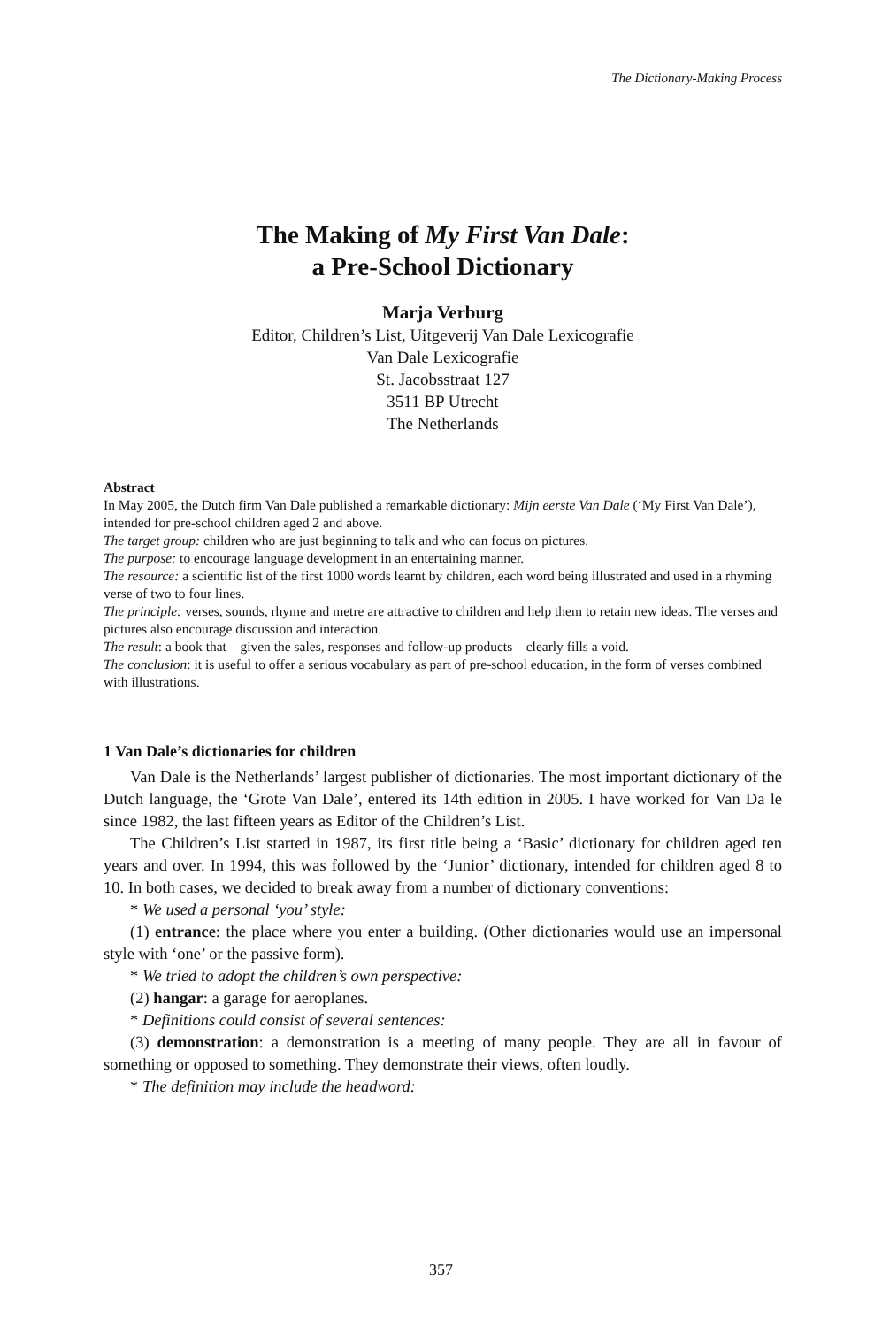The Dictionary-Making Process
The Making of My First Van Dale:
a Pre-School Dictionary
Marja Verburg
Editor, Children’s List, Uitgeverij Van Dale Lexicografie
Van Dale Lexicografie
St. Jacobsstraat 127
3511 BP Utrecht
The Netherlands
Abstract
In May 2005, the Dutch firm Van Dale published a remarkable dictionary: Mijn eerste Van Dale (‘My First Van Dale’), intended for pre-school children aged 2 and above.
The target group: children who are just beginning to talk and who can focus on pictures.
The purpose: to encourage language development in an entertaining manner.
The resource: a scientific list of the first 1000 words learnt by children, each word being illustrated and used in a rhyming verse of two to four lines.
The principle: verses, sounds, rhyme and metre are attractive to children and help them to retain new ideas. The verses and pictures also encourage discussion and interaction.
The result: a book that – given the sales, responses and follow-up products – clearly fills a void.
The conclusion: it is useful to offer a serious vocabulary as part of pre-school education, in the form of verses combined with illustrations.
1 Van Dale’s dictionaries for children
Van Dale is the Netherlands’ largest publisher of dictionaries. The most important dictionary of the Dutch language, the ‘Grote Van Dale’, entered its 14th edition in 2005. I have worked for Van Da le since 1982, the last fifteen years as Editor of the Children’s List.
The Children’s List started in 1987, its first title being a ‘Basic’ dictionary for children aged ten years and over. In 1994, this was followed by the ‘Junior’ dictionary, intended for children aged 8 to 10. In both cases, we decided to break away from a number of dictionary conventions:
* We used a personal ‘you’ style:
(1) entrance: the place where you enter a building. (Other dictionaries would use an impersonal style with ‘one’ or the passive form).
* We tried to adopt the children’s own perspective:
(2) hangar: a garage for aeroplanes.
* Definitions could consist of several sentences:
(3) demonstration: a demonstration is a meeting of many people. They are all in favour of something or opposed to something. They demonstrate their views, often loudly.
* The definition may include the headword:
357